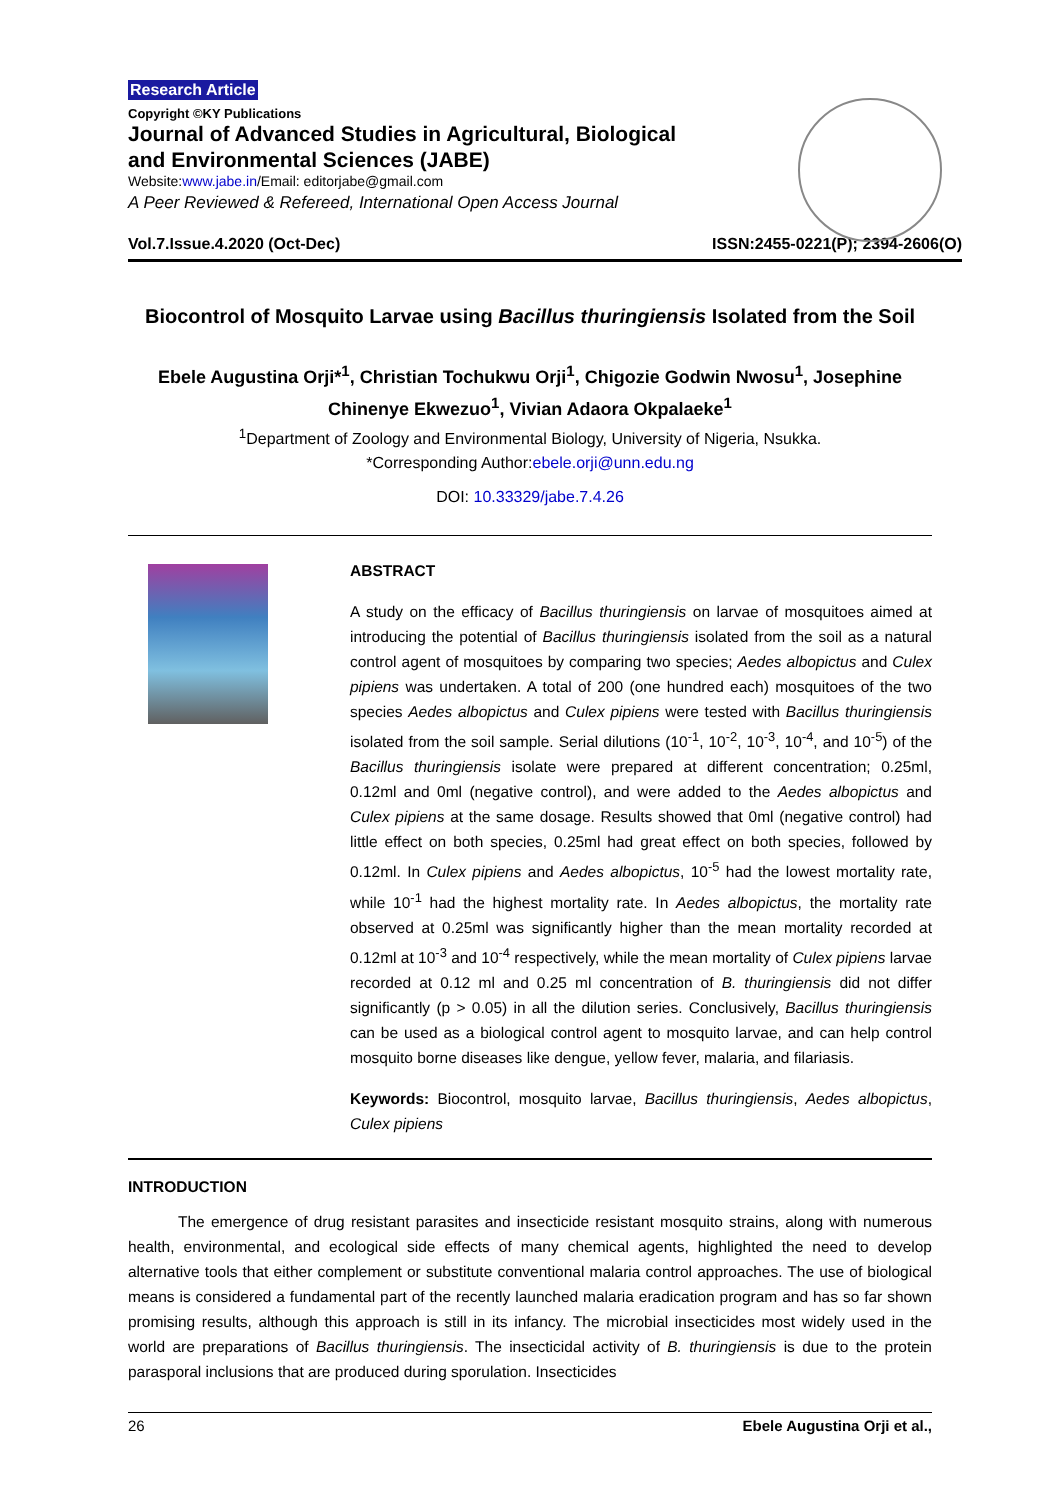Research Article
Copyright ©KY Publications
Journal of Advanced Studies in Agricultural, Biological
and Environmental Sciences (JABE)
Website:www.jabe.in/Email: editorjabe@gmail.com
A Peer Reviewed & Refereed, International Open Access Journal
Vol.7.Issue.4.2020 (Oct-Dec) ISSN:2455-0221(P); 2394-2606(O)
Biocontrol of Mosquito Larvae using Bacillus thuringiensis Isolated from the Soil
Ebele Augustina Orji*<sup>1</sup>, Christian Tochukwu Orji<sup>1</sup>, Chigozie Godwin Nwosu<sup>1</sup>, Josephine Chinenye Ekwezuo<sup>1</sup>, Vivian Adaora Okpalaeke<sup>1</sup>
<sup>1</sup> Department of Zoology and Environmental Biology, University of Nigeria, Nsukka.
*Corresponding Author:ebele.orji@unn.edu.ng
DOI: 10.33329/jabe.7.4.26
ABSTRACT
A study on the efficacy of Bacillus thuringiensis on larvae of mosquitoes aimed at introducing the potential of Bacillus thuringiensis isolated from the soil as a natural control agent of mosquitoes by comparing two species; Aedes albopictus and Culex pipiens was undertaken. A total of 200 (one hundred each) mosquitoes of the two species Aedes albopictus and Culex pipiens were tested with Bacillus thuringiensis isolated from the soil sample. Serial dilutions (10<sup>-1</sup>, 10<sup>-2</sup>, 10<sup>-3</sup>, 10<sup>-4</sup>, and 10<sup>-5</sup>) of the Bacillus thuringiensis isolate were prepared at different concentration; 0.25ml, 0.12ml and 0ml (negative control), and were added to the Aedes albopictus and Culex pipiens at the same dosage. Results showed that 0ml (negative control) had little effect on both species, 0.25ml had great effect on both species, followed by 0.12ml. In Culex pipiens and Aedes albopictus, 10<sup>-5</sup> had the lowest mortality rate, while 10<sup>-1</sup> had the highest mortality rate. In Aedes albopictus, the mortality rate observed at 0.25ml was significantly higher than the mean mortality recorded at 0.12ml at 10<sup>-3</sup> and 10<sup>-4</sup> respectively, while the mean mortality of Culex pipiens larvae recorded at 0.12 ml and 0.25 ml concentration of B. thuringiensis did not differ significantly (p > 0.05) in all the dilution series. Conclusively, Bacillus thuringiensis can be used as a biological control agent to mosquito larvae, and can help control mosquito borne diseases like dengue, yellow fever, malaria, and filariasis.
Keywords: Biocontrol, mosquito larvae, Bacillus thuringiensis, Aedes albopictus, Culex pipiens
INTRODUCTION
The emergence of drug resistant parasites and insecticide resistant mosquito strains, along with numerous health, environmental, and ecological side effects of many chemical agents, highlighted the need to develop alternative tools that either complement or substitute conventional malaria control approaches. The use of biological means is considered a fundamental part of the recently launched malaria eradication program and has so far shown promising results, although this approach is still in its infancy. The microbial insecticides most widely used in the world are preparations of Bacillus thuringiensis. The insecticidal activity of B. thuringiensis is due to the protein parasporal inclusions that are produced during sporulation. Insecticides
26 Ebele Augustina Orji et al.,